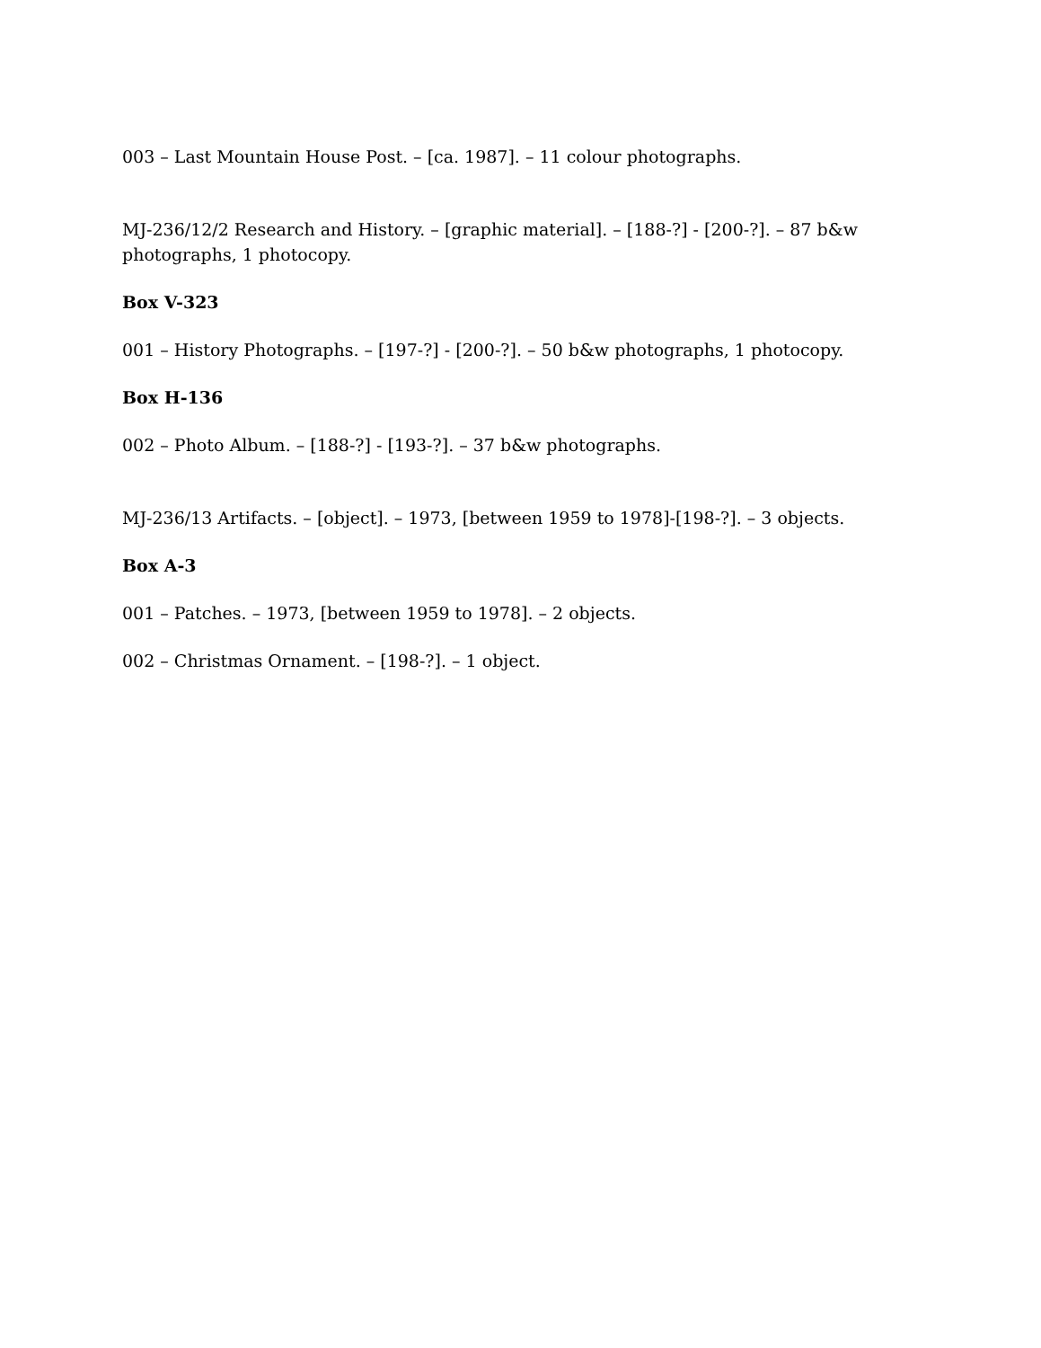003 – Last Mountain House Post. – [ca. 1987]. – 11 colour photographs.
MJ-236/12/2 Research and History. – [graphic material]. – [188-?] - [200-?]. – 87 b&w photographs, 1 photocopy.
Box V-323
001 – History Photographs. – [197-?] - [200-?]. – 50 b&w photographs, 1 photocopy.
Box H-136
002 – Photo Album. – [188-?] - [193-?]. – 37 b&w photographs.
MJ-236/13 Artifacts. – [object]. – 1973, [between 1959 to 1978]-[198-?]. – 3 objects.
Box A-3
001 – Patches. – 1973, [between 1959 to 1978]. – 2 objects.
002 – Christmas Ornament. – [198-?]. – 1 object.